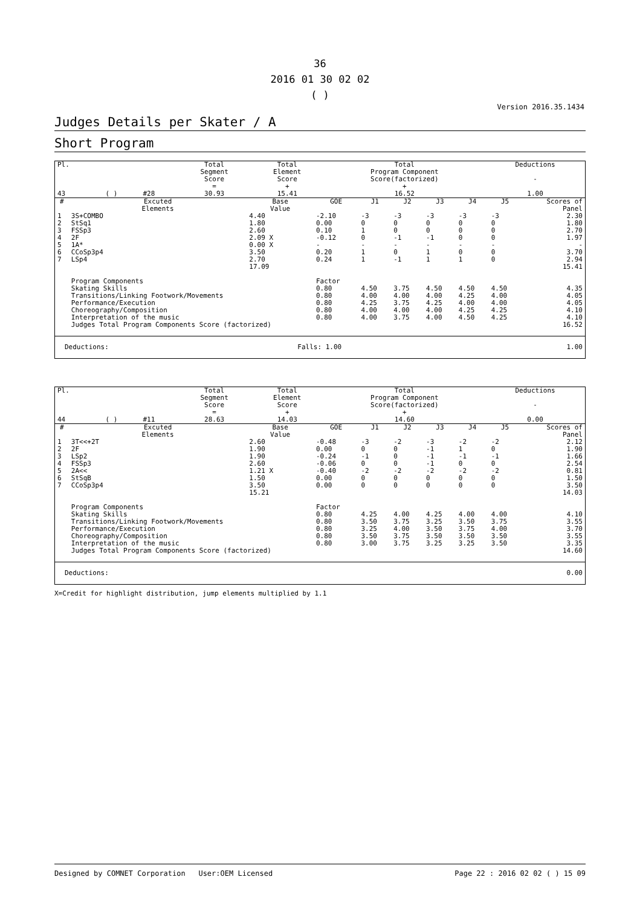36
2016 01 30 02 02
( )
Version 2016.35.1434
Judges Details per Skater / A
Short Program
| Pl. | | | | Total Segment Score = | Total Element Score + | Total Program Component Score(factorized) + | Deductions - |
| 43 | | ( ) | #28 | 30.93 | 15.41 | 16.52 | 1.00 |
| # | Excuted Elements | Base Value | GOE | J1 | J2 | J3 | J4 | J5 | Scores of Panel |
| --- | --- | --- | --- | --- | --- | --- | --- | --- | --- |
| 1 | 3S+COMBO | 4.40 | -2.10 | -3 | -3 | -3 | -3 | -3 | 2.30 |
| 2 | StSq1 | 1.80 | 0.00 | 0 | 0 | 0 | 0 | 0 | 1.80 |
| 3 | FSSp3 | 2.60 | 0.10 | 1 | 0 | 0 | 0 | 0 | 2.70 |
| 4 | 2F | 2.09 X | -0.12 | 0 | -1 | -1 | 0 | 0 | 1.97 |
| 5 | 1A* | 0.00 X | - | - | - | - | - | - | - |
| 6 | CCoSp3p4 | 3.50 | 0.20 | 1 | 0 | 1 | 0 | 0 | 3.70 |
| 7 | LSp4 | 2.70 | 0.24 | 1 | -1 | 1 | 1 | 0 | 2.94 |
| | | 17.09 | | | | | | | 15.41 |
| | Program Components | | Factor | | | | | | |
| | Skating Skills | | 0.80 | 4.50 | 3.75 | 4.50 | 4.50 | 4.50 | 4.35 |
| | Transitions/Linking Footwork/Movements | | 0.80 | 4.00 | 4.00 | 4.00 | 4.25 | 4.00 | 4.05 |
| | Performance/Execution | | 0.80 | 4.25 | 3.75 | 4.25 | 4.00 | 4.00 | 4.05 |
| | Choreography/Composition | | 0.80 | 4.00 | 4.00 | 4.00 | 4.25 | 4.25 | 4.10 |
| | Interpretation of the music | | 0.80 | 4.00 | 3.75 | 4.00 | 4.50 | 4.25 | 4.10 |
| | Judges Total Program Components Score (factorized) | | | | | | | | 16.52 |
| Deductions: | Falls: 1.00 | 1.00 |
| Pl. | | | | Total Segment Score = | Total Element Score + | Total Program Component Score(factorized) + | Deductions - |
| 44 | | ( ) | #11 | 28.63 | 14.03 | 14.60 | 0.00 |
| # | Excuted Elements | Base Value | GOE | J1 | J2 | J3 | J4 | J5 | Scores of Panel |
| --- | --- | --- | --- | --- | --- | --- | --- | --- | --- |
| 1 | 3T<<+2T | 2.60 | -0.48 | -3 | -2 | -3 | -2 | -2 | 2.12 |
| 2 | 2F | 1.90 | 0.00 | 0 | 0 | -1 | 1 | 0 | 1.90 |
| 3 | LSp2 | 1.90 | -0.24 | -1 | 0 | -1 | -1 | -1 | 1.66 |
| 4 | FSSp3 | 2.60 | -0.06 | 0 | 0 | -1 | 0 | 0 | 2.54 |
| 5 | 2A<< | 1.21 X | -0.40 | -2 | -2 | -2 | -2 | -2 | 0.81 |
| 6 | StSqB | 1.50 | 0.00 | 0 | 0 | 0 | 0 | 0 | 1.50 |
| 7 | CCoSp3p4 | 3.50 | 0.00 | 0 | 0 | 0 | 0 | 0 | 3.50 |
| | | 15.21 | | | | | | | 14.03 |
| | Program Components | | Factor | | | | | | |
| | Skating Skills | | 0.80 | 4.25 | 4.00 | 4.25 | 4.00 | 4.00 | 4.10 |
| | Transitions/Linking Footwork/Movements | | 0.80 | 3.50 | 3.75 | 3.25 | 3.50 | 3.75 | 3.55 |
| | Performance/Execution | | 0.80 | 3.25 | 4.00 | 3.50 | 3.75 | 4.00 | 3.70 |
| | Choreography/Composition | | 0.80 | 3.50 | 3.75 | 3.50 | 3.50 | 3.50 | 3.55 |
| | Interpretation of the music | | 0.80 | 3.00 | 3.75 | 3.25 | 3.25 | 3.50 | 3.35 |
| | Judges Total Program Components Score (factorized) | | | | | | | | 14.60 |
| Deductions: | 0.00 |
X=Credit for highlight distribution, jump elements multiplied by 1.1
Designed by COMNET Corporation User:OEM Licensed Page 22 : 2016 02 02 ( ) 15 09